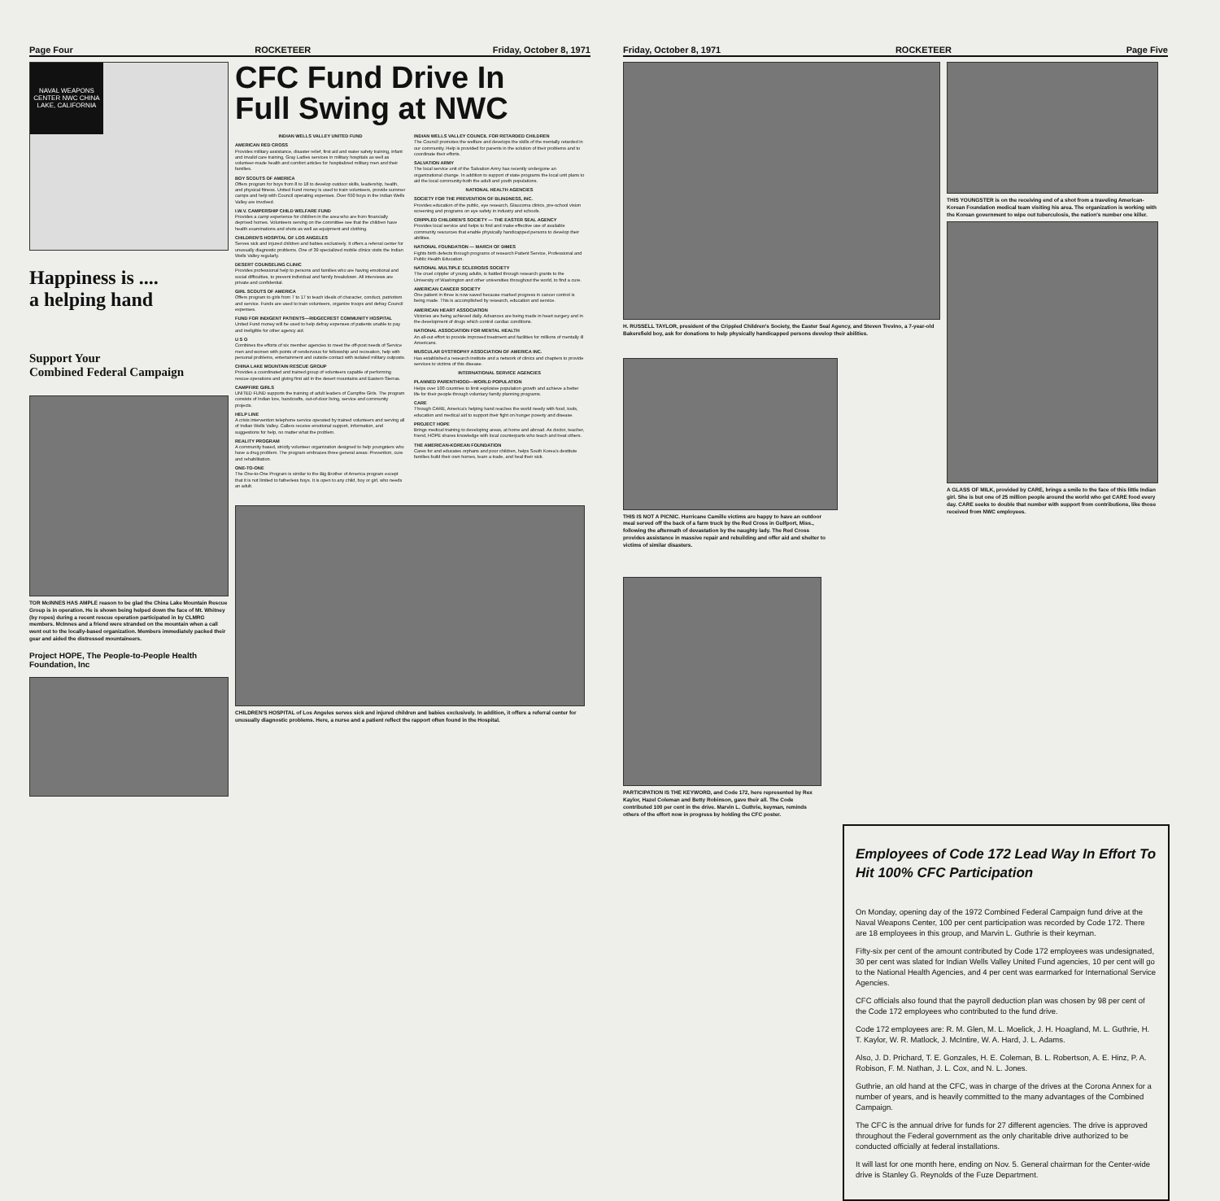Page Four ROCKETEER Friday, October 8, 1971
NAVAL WEAPONS CENTER NWC CHINA LAKE, CALIFORNIA
Happiness is ....
a helping hand
Support Your
Combined Federal Campaign
TOR McINNES HAS AMPLE reason to be glad the China Lake Mountain Rescue Group is in operation. He is shown being helped down the face of Mt. Whitney (by ropes) during a recent rescue operation participated in by CLMRG members. McInnes and a friend were stranded on the mountain when a call went out to the locally-based organization. Members immediately packed their gear and aided the distressed mountaineers.
Project HOPE, The People-to-People Health Foundation, Inc
CFC Fund Drive In
Full Swing at NWC
INDIAN WELLS VALLEY UNITED FUND
AMERICAN RED CROSS
Provides military assistance, disaster relief, first aid and water safety training, infant and invalid care training, Gray Ladies services in military hospitals as well as volunteer-made health and comfort articles for hospitalized military men and their families.
BOY SCOUTS OF AMERICA
Offers program for boys from 8 to 18 to develop outdoor skills, leadership, health, and physical fitness. United Fund money is used to train volunteers, provide summer camps and help with Council operating expenses. Over 650 boys in the Indian Wells Valley are involved.
I.W.V. CAMPERSHIP CHILD WELFARE FUND
Provides a camp experience for children in the area who are from financially deprived homes. Volunteers serving on the committee see that the children have health examinations and shots as well as equipment and clothing.
CHILDREN'S HOSPITAL OF LOS ANGELES
Serves sick and injured children and babies exclusively. It offers a referral center for unusually diagnostic problems. One of 39 specialized mobile clinics visits the Indian Wells Valley regularly.
DESERT COUNSELING CLINIC
Provides professional help to persons and families who are having emotional and social difficulties, to prevent individual and family breakdown. All interviews are private and confidential.
GIRL SCOUTS OF AMERICA
Offers program to girls from 7 to 17 to teach ideals of character, conduct, patriotism and service. Funds are used to train volunteers, organize troops and defray Council expenses.
FUND FOR INDIGENT PATIENTS—RIDGECREST COMMUNITY HOSPITAL
United Fund money will be used to help defray expenses of patients unable to pay and ineligible for other agency aid.
U S O
Combines the efforts of six member agencies to meet the off-post needs of Service men and women with points of rendezvous for fellowship and recreation, help with personal problems, entertainment and outside contact with isolated military outposts.
CHINA LAKE MOUNTAIN RESCUE GROUP
Provides a coordinated and trained group of volunteers capable of performing rescue operations and giving first aid in the desert mountains and Eastern Sierras.
CAMPFIRE GIRLS
UNITED FUND supports the training of adult leaders of Campfire Girls. The program consists of Indian lore, handcrafts, out-of-door living, service and community projects.
HELP LINE
A crisis intervention telephone service operated by trained volunteers and serving all of Indian Wells Valley. Callers receive emotional support, information, and suggestions for help, no matter what the problem.
REALITY PROGRAM
A community based, strictly volunteer organization designed to help youngsters who have a drug problem. The program embraces three general areas: Prevention, cure and rehabilitation.
ONE-TO-ONE
The One-to-One Program is similar to the Big Brother of America program except that it is not limited to fatherless boys. It is open to any child, boy or girl, who needs an adult.
INDIAN WELLS VALLEY COUNCIL FOR RETARDED CHILDREN
The Council promotes the welfare and develops the skills of the mentally retarded in our community. Help is provided for parents in the solution of their problems and to coordinate their efforts.
SALVATION ARMY
The local service unit of the Salvation Army has recently undergone an organizational change. In addition to support of state programs the local unit plans to aid the local community-both the adult and youth populations.
NATIONAL HEALTH AGENCIES
SOCIETY FOR THE PREVENTION OF BLINDNESS, INC.
Provides education of the public, eye research, Glaucoma clinics, pre-school vision screening and programs on eye safety in industry and schools.
CRIPPLED CHILDREN'S SOCIETY — THE EASTER SEAL AGENCY
Provides local service and helps to find and make effective use of available community resources that enable physically handicapped persons to develop their abilities.
NATIONAL FOUNDATION — MARCH OF DIMES
Fights birth defects through programs of research Patient Service, Professional and Public Health Education.
NATIONAL MULTIPLE SCLEROSIS SOCIETY
The cruel crippler of young adults, is battled through research grants to the University of Washington and other universities throughout the world, to find a cure.
AMERICAN CANCER SOCIETY
One patient in three is now saved because marked progress in cancer control is being made. This is accomplished by research, education and service.
AMERICAN HEART ASSOCIATION
Victories are being achieved daily. Advances are being made in heart surgery and in the development of drugs which control cardiac conditions.
NATIONAL ASSOCIATION FOR MENTAL HEALTH
An all-out effort to provide improved treatment and facilities for millions of mentally ill Americans.
MUSCULAR DYSTROPHY ASSOCIATION OF AMERICA INC.
Has established a research institute and a network of clinics and chapters to provide services to victims of this disease.
INTERNATIONAL SERVICE AGENCIES
PLANNED PARENTHOOD—WORLD POPULATION
Helps over 100 countries to limit explosive population growth and achieve a better life for their people through voluntary family planning programs.
CARE
Through CARE, America's helping hand reaches the world needy with food, tools, education and medical aid to support their fight on hunger poverty and disease.
PROJECT HOPE
Brings medical training to developing areas, at home and abroad. As doctor, teacher, friend, HOPE shares knowledge with local counterparts who teach and treat others.
THE AMERICAN-KOREAN FOUNDATION
Cares for and educates orphans and poor children, helps South Korea's destitute families build their own homes, learn a trade, and heal their sick.
CHILDREN'S HOSPITAL of Los Angeles serves sick and injured children and babies exclusively. In addition, it offers a referral center for unusually diagnostic problems. Here, a nurse and a patient reflect the rapport often found in the Hospital.
Friday, October 8, 1971 ROCKETEER Page Five
H. RUSSELL TAYLOR, president of the Crippled Children's Society, the Easter Seal Agency, and Steven Trevino, a 7-year-old Bakersfield boy, ask for donations to help physically handicapped persons develop their abilities.
THIS IS NOT A PICNIC. Hurricane Camille victims are happy to have an outdoor meal served off the back of a farm truck by the Red Cross in Gulfport, Miss., following the aftermath of devastation by the naughty lady. The Red Cross provides assistance in massive repair and rebuilding and offer aid and shelter to victims of similar disasters.
PARTICIPATION IS THE KEYWORD, and Code 172, here represented by Rex Kaylor, Hazel Coleman and Betty Robinson, gave their all. The Code contributed 100 per cent in the drive. Marvin L. Guthrie, keyman, reminds others of the effort now in progress by holding the CFC poster.
THIS YOUNGSTER is on the receiving end of a shot from a traveling American-Korean Foundation medical team visiting his area. The organization is working with the Korean government to wipe out tuberculosis, the nation's number one killer.
A GLASS OF MILK, provided by CARE, brings a smile to the face of this little Indian girl. She is but one of 25 million people around the world who get CARE food every day. CARE seeks to double that number with support from contributions, like those received from NWC employees.
Employees of Code 172 Lead Way In Effort To Hit 100% CFC Participation
On Monday, opening day of the 1972 Combined Federal Campaign fund drive at the Naval Weapons Center, 100 per cent participation was recorded by Code 172. There are 18 employees in this group, and Marvin L. Guthrie is their keyman.
Fifty-six per cent of the amount contributed by Code 172 employees was undesignated, 30 per cent was slated for Indian Wells Valley United Fund agencies, 10 per cent will go to the National Health Agencies, and 4 per cent was earmarked for International Service Agencies.
CFC officials also found that the payroll deduction plan was chosen by 98 per cent of the Code 172 employees who contributed to the fund drive.
Code 172 employees are: R. M. Glen, M. L. Moelick, J. H. Hoagland, M. L. Guthrie, H. T. Kaylor, W. R. Matlock, J. McIntire, W. A. Hard, J. L. Adams.
Also, J. D. Prichard, T. E. Gonzales, H. E. Coleman, B. L. Robertson, A. E. Hinz, P. A. Robison, F. M. Nathan, J. L. Cox, and N. L. Jones.
Guthrie, an old hand at the CFC, was in charge of the drives at the Corona Annex for a number of years, and is heavily committed to the many advantages of the Combined Campaign.
The CFC is the annual drive for funds for 27 different agencies. The drive is approved throughout the Federal government as the only charitable drive authorized to be conducted officially at federal installations.
It will last for one month here, ending on Nov. 5. General chairman for the Center-wide drive is Stanley G. Reynolds of the Fuze Department.